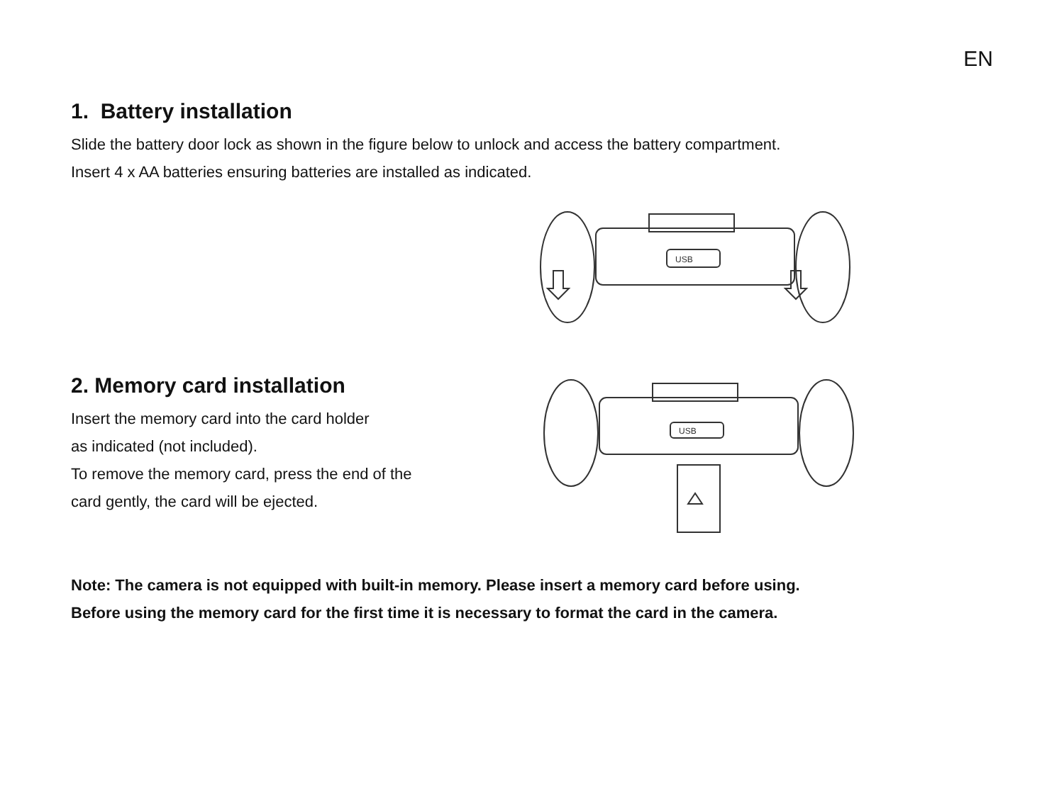EN
1. Battery installation
Slide the battery door lock as shown in the figure below to unlock and access the battery compartment.
Insert 4 x AA batteries ensuring batteries are installed as indicated.
USB
2. Memory card installation
Insert the memory card into the card holder
as indicated (not included).
To remove the memory card, press the end of the
card gently, the card will be ejected.
USB
Note: The camera is not equipped with built-in memory. Please insert a memory card before using.
Before using the memory card for the first time it is necessary to format the card in the camera.